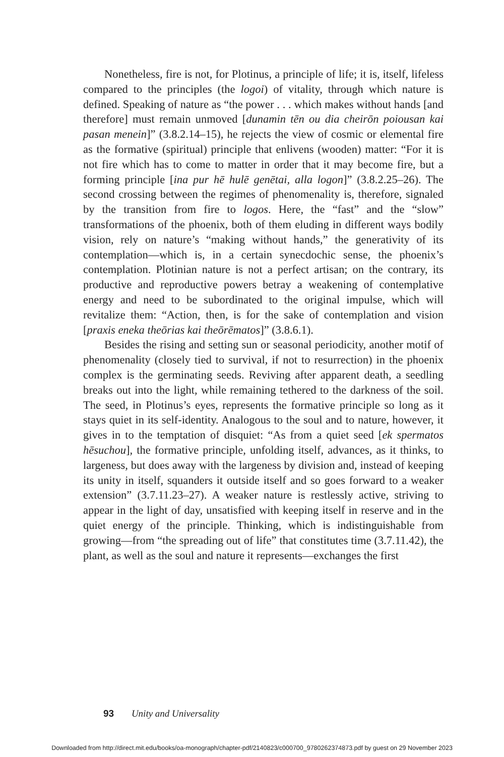Nonetheless, fire is not, for Plotinus, a principle of life; it is, itself, lifeless compared to the principles (the logoi) of vitality, through which nature is defined. Speaking of nature as “the power . . . which makes without hands [and therefore] must remain unmoved [dunamin tēn ou dia cheirōn poiousan kai pasan menein]” (3.8.2.14–15), he rejects the view of cosmic or elemental fire as the formative (spiritual) principle that enlivens (wooden) matter: “For it is not fire which has to come to matter in order that it may become fire, but a forming principle [ina pur hē hulē genētai, alla logon]” (3.8.2.25–26). The second crossing between the regimes of phenomenality is, therefore, signaled by the transition from fire to logos. Here, the “fast” and the “slow” transformations of the phoenix, both of them eluding in different ways bodily vision, rely on nature’s “making without hands,” the generativity of its contemplation—which is, in a certain synecdochic sense, the phoenix’s contemplation. Plotinian nature is not a perfect artisan; on the contrary, its productive and reproductive powers betray a weakening of contemplative energy and need to be subordinated to the original impulse, which will revitalize them: “Action, then, is for the sake of contemplation and vision [praxis eneka theōrias kai theōrēmatos]” (3.8.6.1).
Besides the rising and setting sun or seasonal periodicity, another motif of phenomenality (closely tied to survival, if not to resurrection) in the phoenix complex is the germinating seeds. Reviving after apparent death, a seedling breaks out into the light, while remaining tethered to the darkness of the soil. The seed, in Plotinus’s eyes, represents the formative principle so long as it stays quiet in its self-identity. Analogous to the soul and to nature, however, it gives in to the temptation of disquiet: “As from a quiet seed [ek spermatos hēsuchou], the formative principle, unfolding itself, advances, as it thinks, to largeness, but does away with the largeness by division and, instead of keeping its unity in itself, squanders it outside itself and so goes forward to a weaker extension” (3.7.11.23–27). A weaker nature is restlessly active, striving to appear in the light of day, unsatisfied with keeping itself in reserve and in the quiet energy of the principle. Thinking, which is indistinguishable from growing—from “the spreading out of life” that constitutes time (3.7.11.42), the plant, as well as the soul and nature it represents—exchanges the first
93 Unity and Universality
Downloaded from http://direct.mit.edu/books/oa-monograph/chapter-pdf/2140823/c000700_9780262374873.pdf by guest on 29 November 2023